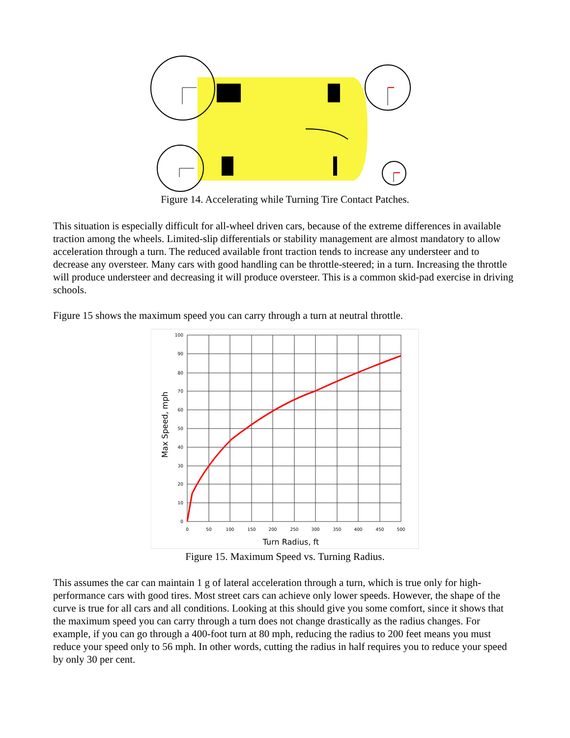Figure 14. Accelerating while Turning Tire Contact Patches.
This situation is especially difficult for all-wheel driven cars, because of the extreme differences in available traction among the wheels. Limited-slip differentials or stability management are almost mandatory to allow acceleration through a turn. The reduced available front traction tends to increase any understeer and to decrease any oversteer. Many cars with good handling can be throttle-steered; in a turn. Increasing the throttle will produce understeer and decreasing it will produce oversteer. This is a common skid-pad exercise in driving schools.
Figure 15 shows the maximum speed you can carry through a turn at neutral throttle.
100
90
80
70
60
50
40
30
20
10
0
0
50
100
150
200
250
300
350
400
450
500
Turn Radius, ft
Max Speed, mph
Figure 15. Maximum Speed vs. Turning Radius.
This assumes the car can maintain 1 g of lateral acceleration through a turn, which is true only for high-performance cars with good tires. Most street cars can achieve only lower speeds. However, the shape of the curve is true for all cars and all conditions. Looking at this should give you some comfort, since it shows that the maximum speed you can carry through a turn does not change drastically as the radius changes. For example, if you can go through a 400-foot turn at 80 mph, reducing the radius to 200 feet means you must reduce your speed only to 56 mph. In other words, cutting the radius in half requires you to reduce your speed by only 30 per cent.